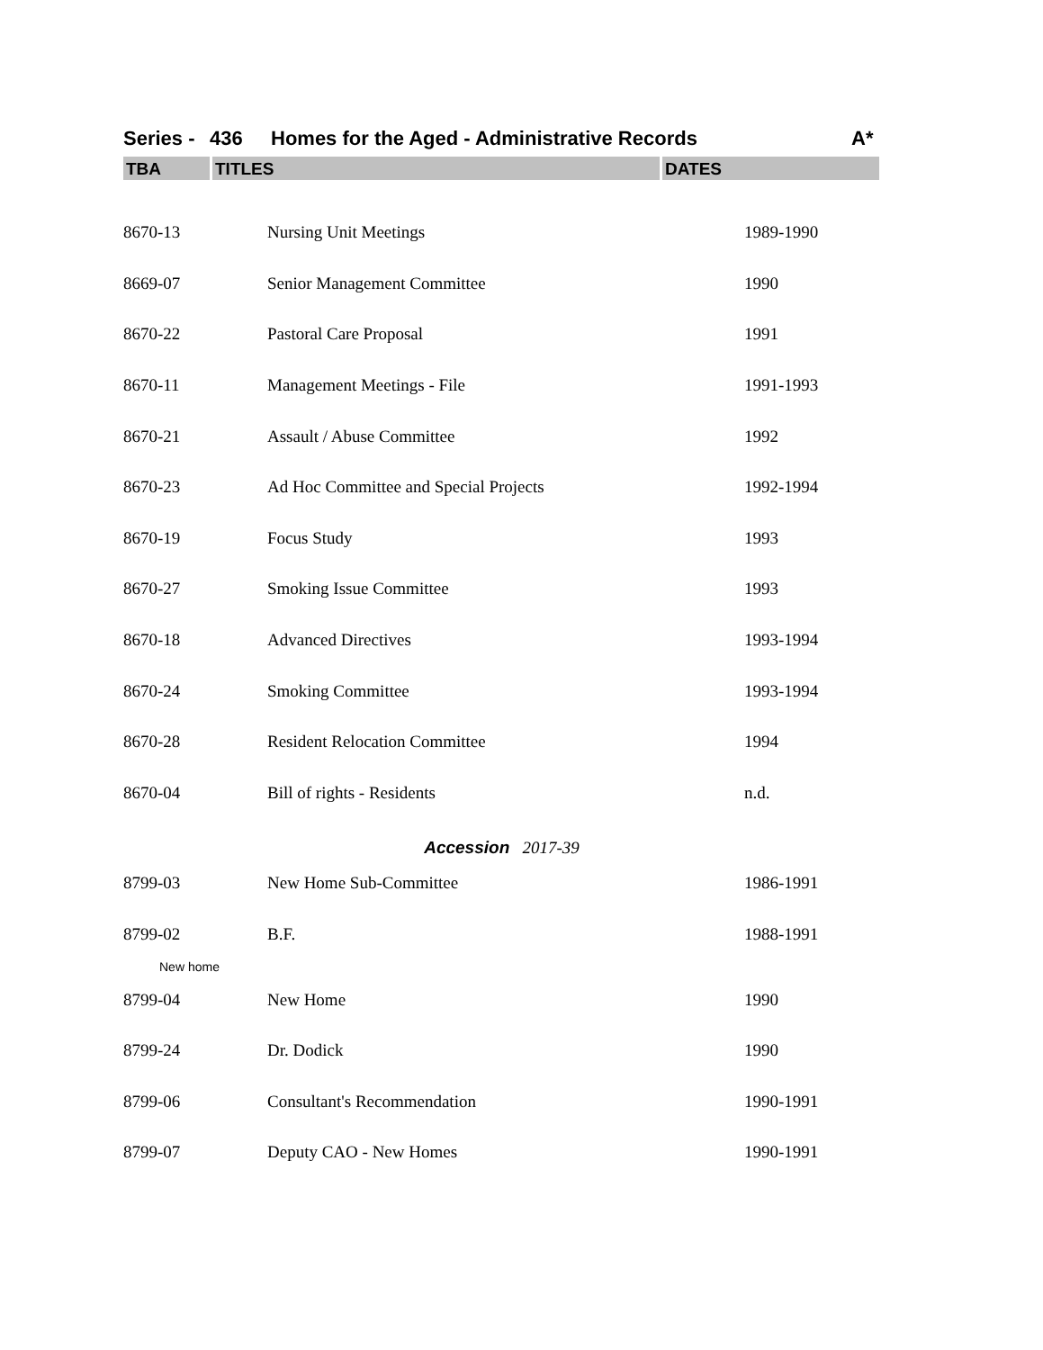Series - 436 Homes for the Aged - Administrative Records A*
TBA TITLES DATES
| 8670-13 | Nursing Unit Meetings | 1989-1990 |
| 8669-07 | Senior Management Committee | 1990 |
| 8670-22 | Pastoral Care Proposal | 1991 |
| 8670-11 | Management Meetings - File | 1991-1993 |
| 8670-21 | Assault / Abuse Committee | 1992 |
| 8670-23 | Ad Hoc Committee and Special Projects | 1992-1994 |
| 8670-19 | Focus Study | 1993 |
| 8670-27 | Smoking Issue Committee | 1993 |
| 8670-18 | Advanced Directives | 1993-1994 |
| 8670-24 | Smoking Committee | 1993-1994 |
| 8670-28 | Resident Relocation Committee | 1994 |
| 8670-04 | Bill of rights - Residents | n.d. |
| Accession 2017-39 | | |
| 8799-03 | New Home Sub-Committee | 1986-1991 |
| 8799-02 | B.F. | 1988-1991 |
| New home | | |
| 8799-04 | New Home | 1990 |
| 8799-24 | Dr. Dodick | 1990 |
| 8799-06 | Consultant's Recommendation | 1990-1991 |
| 8799-07 | Deputy CAO - New Homes | 1990-1991 |